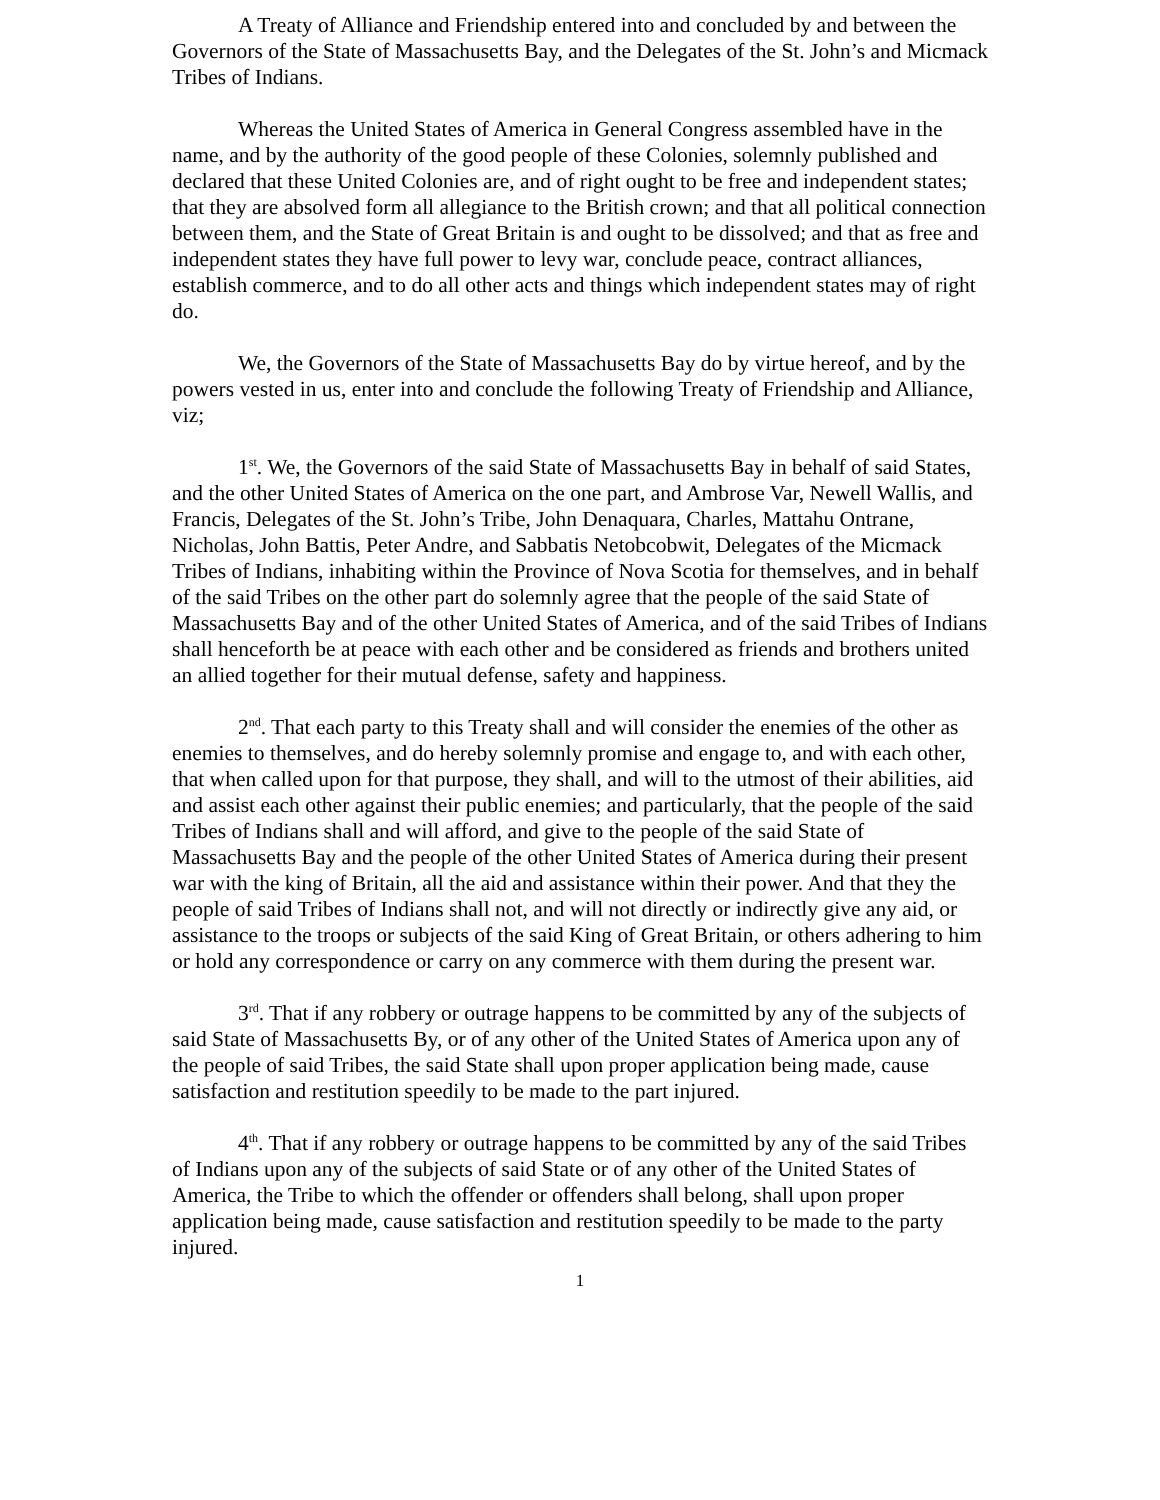A Treaty of Alliance and Friendship entered into and concluded by and between the Governors of the State of Massachusetts Bay, and the Delegates of the St. John’s and Micmack Tribes of Indians.
Whereas the United States of America in General Congress assembled have in the name, and by the authority of the good people of these Colonies, solemnly published and declared that these United Colonies are, and of right ought to be free and independent states; that they are absolved form all allegiance to the British crown; and that all political connection between them, and the State of Great Britain is and ought to be dissolved; and that as free and independent states they have full power to levy war, conclude peace, contract alliances, establish commerce, and to do all other acts and things which independent states may of right do.
We, the Governors of the State of Massachusetts Bay do by virtue hereof, and by the powers vested in us, enter into and conclude the following Treaty of Friendship and Alliance, viz;
1<sup>st</sup>. We, the Governors of the said State of Massachusetts Bay in behalf of said States, and the other United States of America on the one part, and Ambrose Var, Newell Wallis, and Francis, Delegates of the St. John’s Tribe, John Denaquara, Charles, Mattahu Ontrane, Nicholas, John Battis, Peter Andre, and Sabbatis Netobcobwit, Delegates of the Micmack Tribes of Indians, inhabiting within the Province of Nova Scotia for themselves, and in behalf of the said Tribes on the other part do solemnly agree that the people of the said State of Massachusetts Bay and of the other United States of America, and of the said Tribes of Indians shall henceforth be at peace with each other and be considered as friends and brothers united an allied together for their mutual defense, safety and happiness.
2<sup>nd</sup>. That each party to this Treaty shall and will consider the enemies of the other as enemies to themselves, and do hereby solemnly promise and engage to, and with each other, that when called upon for that purpose, they shall, and will to the utmost of their abilities, aid and assist each other against their public enemies; and particularly, that the people of the said Tribes of Indians shall and will afford, and give to the people of the said State of Massachusetts Bay and the people of the other United States of America during their present war with the king of Britain, all the aid and assistance within their power. And that they the people of said Tribes of Indians shall not, and will not directly or indirectly give any aid, or assistance to the troops or subjects of the said King of Great Britain, or others adhering to him or hold any correspondence or carry on any commerce with them during the present war.
3<sup>rd</sup>. That if any robbery or outrage happens to be committed by any of the subjects of said State of Massachusetts By, or of any other of the United States of America upon any of the people of said Tribes, the said State shall upon proper application being made, cause satisfaction and restitution speedily to be made to the part injured.
4<sup>th</sup>. That if any robbery or outrage happens to be committed by any of the said Tribes of Indians upon any of the subjects of said State or of any other of the United States of America, the Tribe to which the offender or offenders shall belong, shall upon proper application being made, cause satisfaction and restitution speedily to be made to the party injured.
1